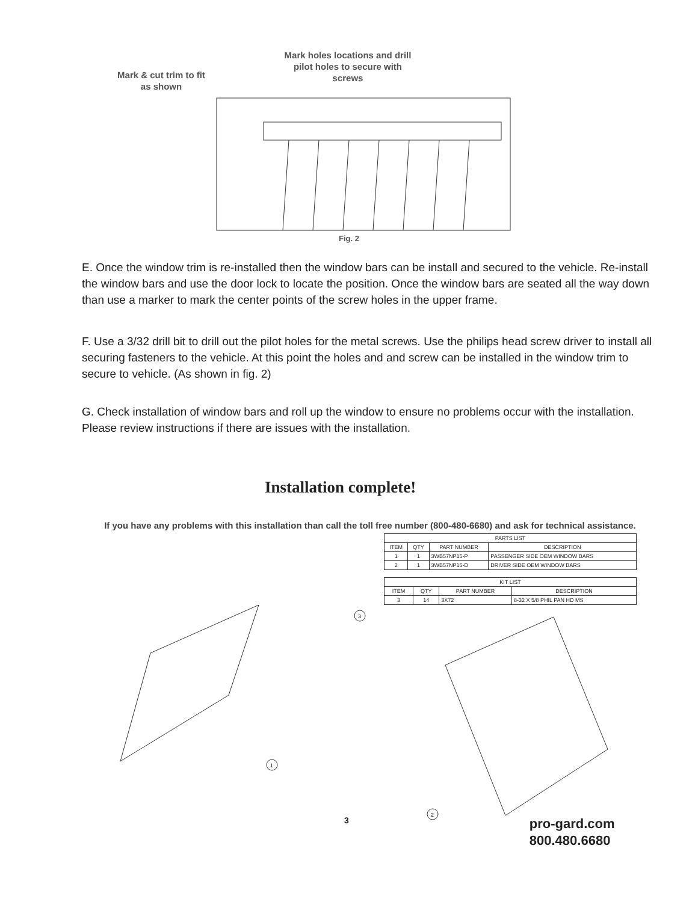Mark & cut trim to fit
as shown
Mark holes locations and drill pilot holes to secure with screws
Fig. 2
E. Once the window trim is re-installed then the window bars can be install and secured to the vehicle. Re-install the window bars and use the door lock to locate the position. Once the window bars are seated all the way down than use a marker to mark the center points of the screw holes in the upper frame.
F. Use a 3/32 drill bit to drill out the pilot holes for the metal screws. Use the philips head screw driver to install all securing fasteners to the vehicle. At this point the holes and and screw can be installed in the window trim to secure to vehicle. (As shown in fig. 2)
G. Check installation of window bars and roll up the window to ensure no problems occur with the installation. Please review instructions if there are issues with the installation.
Installation complete!
If you have any problems with this installation than call the toll free number (800-480-6680) and ask for technical assistance.
| PARTS LIST | | | |
| ITEM | QTY | PART NUMBER | DESCRIPTION |
| 1 | 1 | 3WB57NP15-P | PASSENGER SIDE OEM WINDOW BARS |
| 2 | 1 | 3WB57NP15-D | DRIVER SIDE OEM WINDOW BARS |
| KIT LIST | | | |
| ITEM | QTY | PART NUMBER | DESCRIPTION |
| 3 | 14 | 3X72 | 8-32 X 5/8 PHIL PAN HD MS |
3
1
2
3
pro-gard.com
800.480.6680